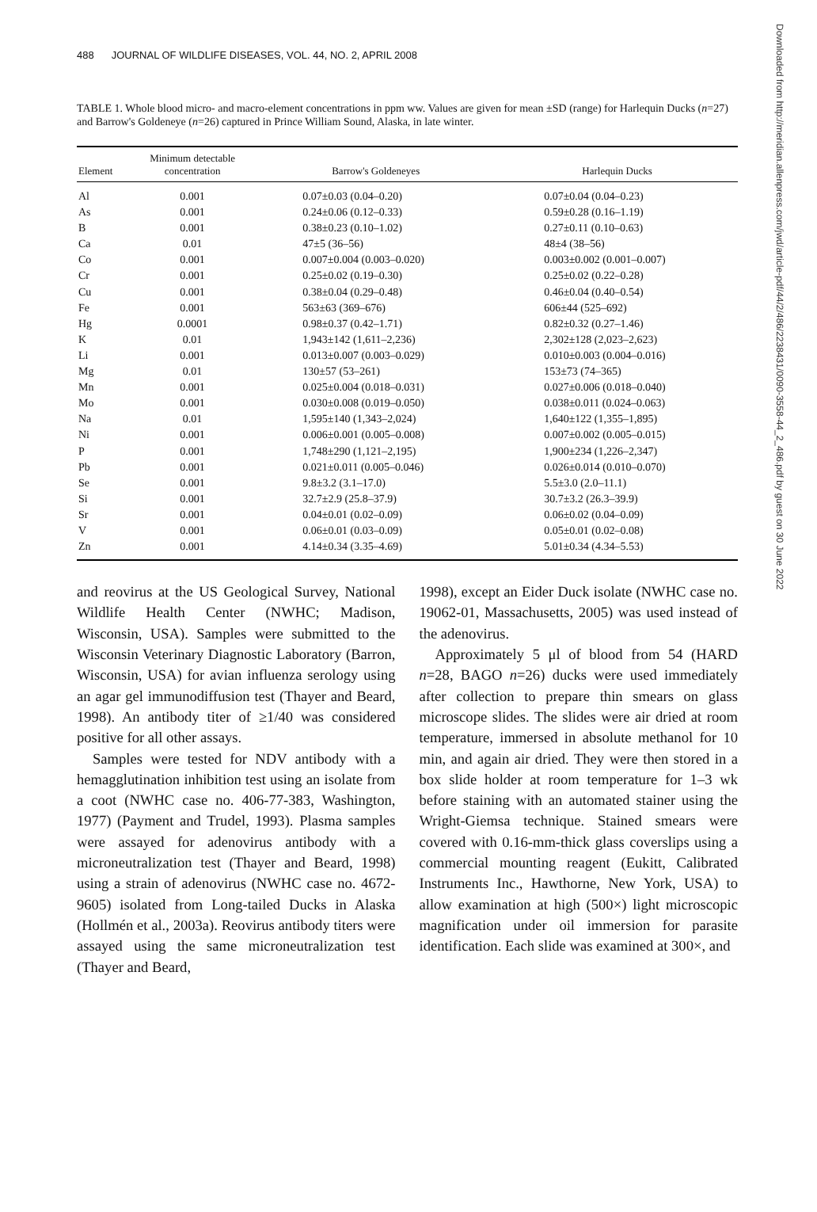488 JOURNAL OF WILDLIFE DISEASES, VOL. 44, NO. 2, APRIL 2008
TABLE 1. Whole blood micro- and macro-element concentrations in ppm ww. Values are given for mean ±SD (range) for Harlequin Ducks (n=27) and Barrow's Goldeneye (n=26) captured in Prince William Sound, Alaska, in late winter.
| Element | Minimum detectable concentration | Barrow's Goldeneyes | Harlequin Ducks |
| --- | --- | --- | --- |
| Al | 0.001 | 0.07±0.03 (0.04–0.20) | 0.07±0.04 (0.04–0.23) |
| As | 0.001 | 0.24±0.06 (0.12–0.33) | 0.59±0.28 (0.16–1.19) |
| B | 0.001 | 0.38±0.23 (0.10–1.02) | 0.27±0.11 (0.10–0.63) |
| Ca | 0.01 | 47±5 (36–56) | 48±4 (38–56) |
| Co | 0.001 | 0.007±0.004 (0.003–0.020) | 0.003±0.002 (0.001–0.007) |
| Cr | 0.001 | 0.25±0.02 (0.19–0.30) | 0.25±0.02 (0.22–0.28) |
| Cu | 0.001 | 0.38±0.04 (0.29–0.48) | 0.46±0.04 (0.40–0.54) |
| Fe | 0.001 | 563±63 (369–676) | 606±44 (525–692) |
| Hg | 0.0001 | 0.98±0.37 (0.42–1.71) | 0.82±0.32 (0.27–1.46) |
| K | 0.01 | 1,943±142 (1,611–2,236) | 2,302±128 (2,023–2,623) |
| Li | 0.001 | 0.013±0.007 (0.003–0.029) | 0.010±0.003 (0.004–0.016) |
| Mg | 0.01 | 130±57 (53–261) | 153±73 (74–365) |
| Mn | 0.001 | 0.025±0.004 (0.018–0.031) | 0.027±0.006 (0.018–0.040) |
| Mo | 0.001 | 0.030±0.008 (0.019–0.050) | 0.038±0.011 (0.024–0.063) |
| Na | 0.01 | 1,595±140 (1,343–2,024) | 1,640±122 (1,355–1,895) |
| Ni | 0.001 | 0.006±0.001 (0.005–0.008) | 0.007±0.002 (0.005–0.015) |
| P | 0.001 | 1,748±290 (1,121–2,195) | 1,900±234 (1,226–2,347) |
| Pb | 0.001 | 0.021±0.011 (0.005–0.046) | 0.026±0.014 (0.010–0.070) |
| Se | 0.001 | 9.8±3.2 (3.1–17.0) | 5.5±3.0 (2.0–11.1) |
| Si | 0.001 | 32.7±2.9 (25.8–37.9) | 30.7±3.2 (26.3–39.9) |
| Sr | 0.001 | 0.04±0.01 (0.02–0.09) | 0.06±0.02 (0.04–0.09) |
| V | 0.001 | 0.06±0.01 (0.03–0.09) | 0.05±0.01 (0.02–0.08) |
| Zn | 0.001 | 4.14±0.34 (3.35–4.69) | 5.01±0.34 (4.34–5.53) |
and reovirus at the US Geological Survey, National Wildlife Health Center (NWHC; Madison, Wisconsin, USA). Samples were submitted to the Wisconsin Veterinary Diagnostic Laboratory (Barron, Wisconsin, USA) for avian influenza serology using an agar gel immunodiffusion test (Thayer and Beard, 1998). An antibody titer of ≥1/40 was considered positive for all other assays.
Samples were tested for NDV antibody with a hemagglutination inhibition test using an isolate from a coot (NWHC case no. 406-77-383, Washington, 1977) (Payment and Trudel, 1993). Plasma samples were assayed for adenovirus antibody with a microneutralization test (Thayer and Beard, 1998) using a strain of adenovirus (NWHC case no. 4672-9605) isolated from Long-tailed Ducks in Alaska (Hollmén et al., 2003a). Reovirus antibody titers were assayed using the same microneutralization test (Thayer and Beard,
1998), except an Eider Duck isolate (NWHC case no. 19062-01, Massachusetts, 2005) was used instead of the adenovirus.
Approximately 5 μl of blood from 54 (HARD n=28, BAGO n=26) ducks were used immediately after collection to prepare thin smears on glass microscope slides. The slides were air dried at room temperature, immersed in absolute methanol for 10 min, and again air dried. They were then stored in a box slide holder at room temperature for 1–3 wk before staining with an automated stainer using the Wright-Giemsa technique. Stained smears were covered with 0.16-mm-thick glass coverslips using a commercial mounting reagent (Eukitt, Calibrated Instruments Inc., Hawthorne, New York, USA) to allow examination at high (500×) light microscopic magnification under oil immersion for parasite identification. Each slide was examined at 300×, and
Downloaded from http://meridian.allenpress.com/jwd/article-pdf/44/2/486/2238431/0090-3558-44_2_486.pdf by guest on 30 June 2022